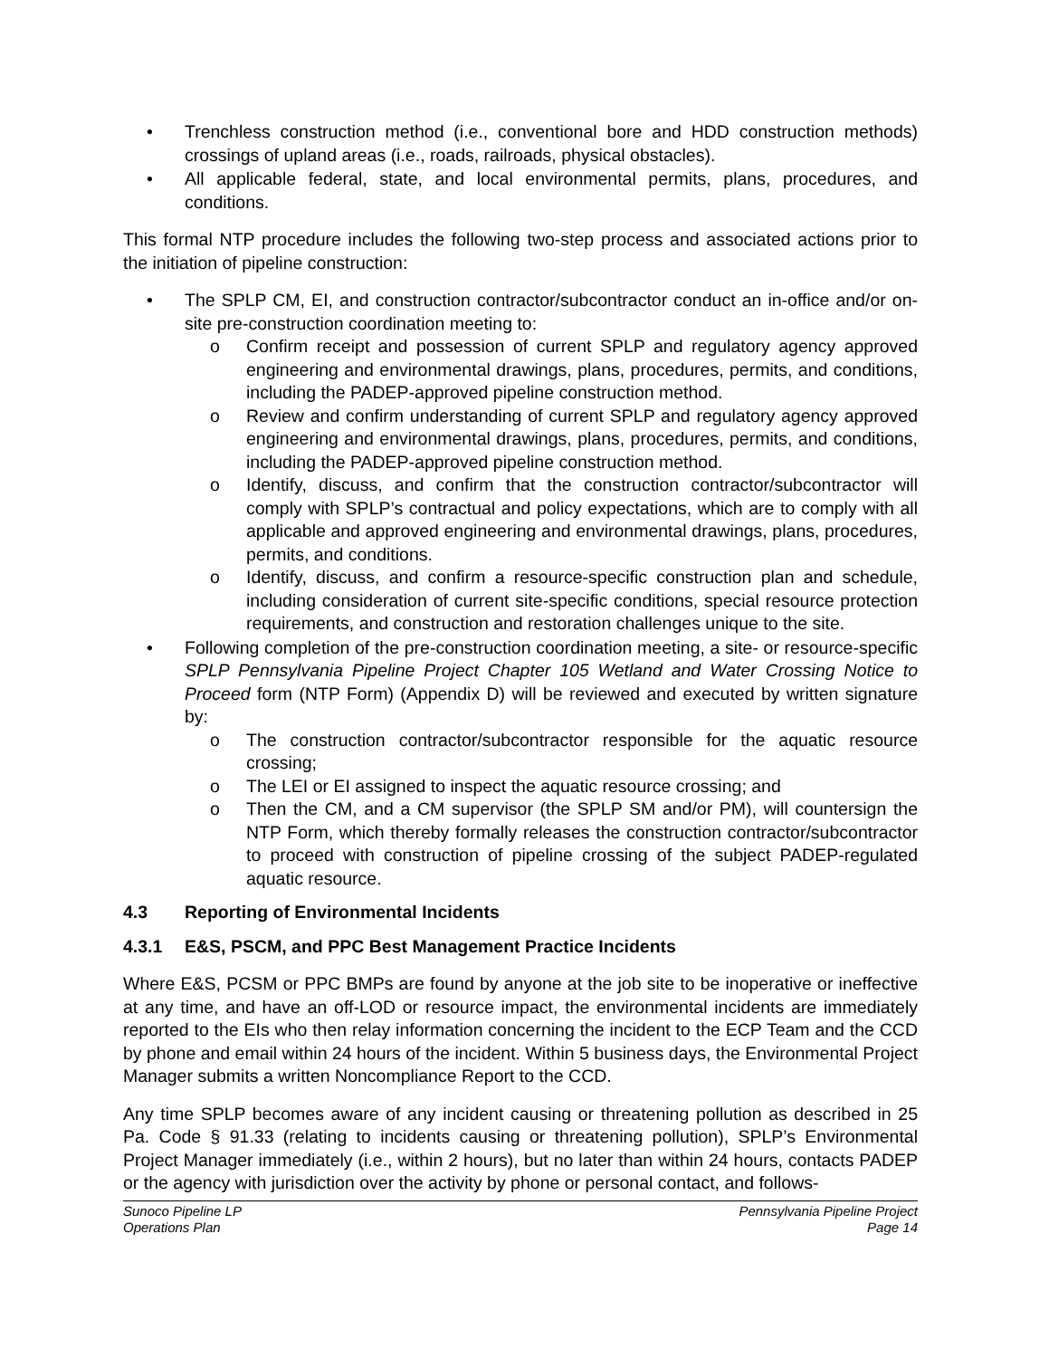• Trenchless construction method (i.e., conventional bore and HDD construction methods) crossings of upland areas (i.e., roads, railroads, physical obstacles).
• All applicable federal, state, and local environmental permits, plans, procedures, and conditions.
This formal NTP procedure includes the following two-step process and associated actions prior to the initiation of pipeline construction:
• The SPLP CM, EI, and construction contractor/subcontractor conduct an in-office and/or on-site pre-construction coordination meeting to:
o Confirm receipt and possession of current SPLP and regulatory agency approved engineering and environmental drawings, plans, procedures, permits, and conditions, including the PADEP-approved pipeline construction method.
o Review and confirm understanding of current SPLP and regulatory agency approved engineering and environmental drawings, plans, procedures, permits, and conditions, including the PADEP-approved pipeline construction method.
o Identify, discuss, and confirm that the construction contractor/subcontractor will comply with SPLP’s contractual and policy expectations, which are to comply with all applicable and approved engineering and environmental drawings, plans, procedures, permits, and conditions.
o Identify, discuss, and confirm a resource-specific construction plan and schedule, including consideration of current site-specific conditions, special resource protection requirements, and construction and restoration challenges unique to the site.
• Following completion of the pre-construction coordination meeting, a site- or resource-specific SPLP Pennsylvania Pipeline Project Chapter 105 Wetland and Water Crossing Notice to Proceed form (NTP Form) (Appendix D) will be reviewed and executed by written signature by:
o The construction contractor/subcontractor responsible for the aquatic resource crossing;
o The LEI or EI assigned to inspect the aquatic resource crossing; and
o Then the CM, and a CM supervisor (the SPLP SM and/or PM), will countersign the NTP Form, which thereby formally releases the construction contractor/subcontractor to proceed with construction of pipeline crossing of the subject PADEP-regulated aquatic resource.
4.3 Reporting of Environmental Incidents
4.3.1 E&S, PSCM, and PPC Best Management Practice Incidents
Where E&S, PCSM or PPC BMPs are found by anyone at the job site to be inoperative or ineffective at any time, and have an off-LOD or resource impact, the environmental incidents are immediately reported to the EIs who then relay information concerning the incident to the ECP Team and the CCD by phone and email within 24 hours of the incident. Within 5 business days, the Environmental Project Manager submits a written Noncompliance Report to the CCD.
Any time SPLP becomes aware of any incident causing or threatening pollution as described in 25 Pa. Code § 91.33 (relating to incidents causing or threatening pollution), SPLP’s Environmental Project Manager immediately (i.e., within 2 hours), but no later than within 24 hours, contacts PADEP or the agency with jurisdiction over the activity by phone or personal contact, and follows-
Sunoco Pipeline LP
Operations Plan
Pennsylvania Pipeline Project
Page 14